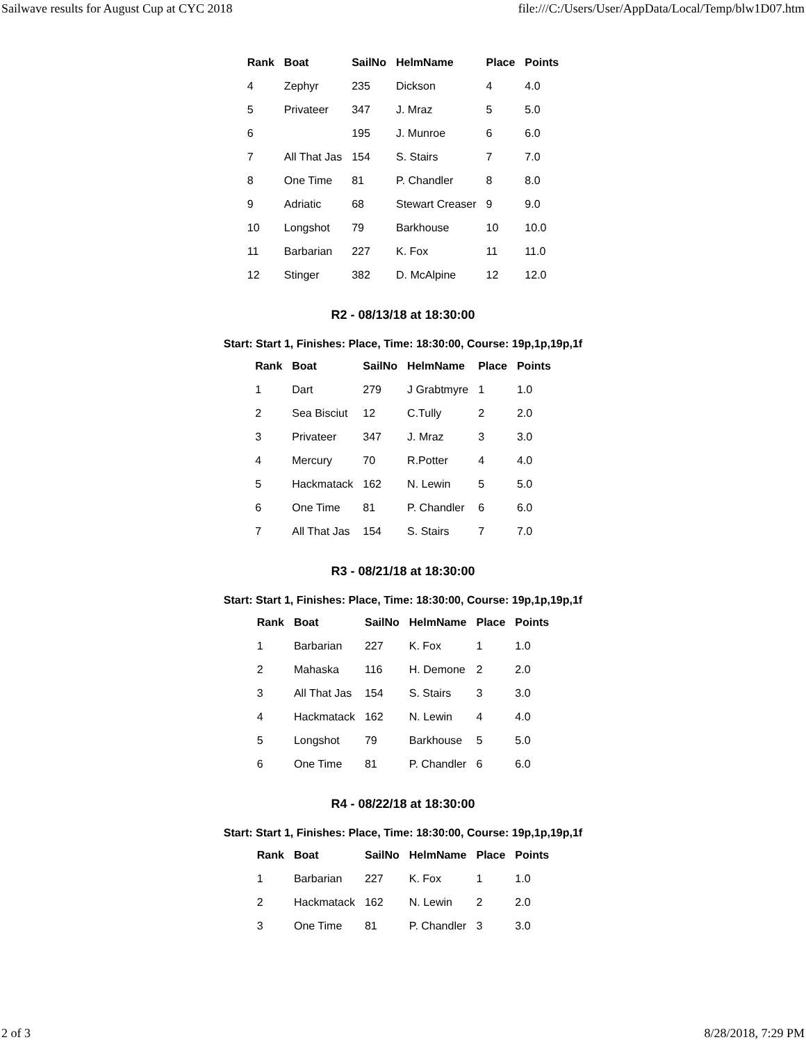Sailwave results for August Cup at CYC 2018 file:///C:/Users/User/AppData/Local/Temp/blw1D07.htm
| Rank | Boat | SailNo | HelmName | Place | Points |
| --- | --- | --- | --- | --- | --- |
| 4 | Zephyr | 235 | Dickson | 4 | 4.0 |
| 5 | Privateer | 347 | J. Mraz | 5 | 5.0 |
| 6 | | 195 | J. Munroe | 6 | 6.0 |
| 7 | All That Jas | 154 | S. Stairs | 7 | 7.0 |
| 8 | One Time | 81 | P. Chandler | 8 | 8.0 |
| 9 | Adriatic | 68 | Stewart Creaser | 9 | 9.0 |
| 10 | Longshot | 79 | Barkhouse | 10 | 10.0 |
| 11 | Barbarian | 227 | K. Fox | 11 | 11.0 |
| 12 | Stinger | 382 | D. McAlpine | 12 | 12.0 |
R2 - 08/13/18 at 18:30:00
Start: Start 1, Finishes: Place, Time: 18:30:00, Course: 19p,1p,19p,1f
| Rank | Boat | SailNo | HelmName | Place | Points |
| --- | --- | --- | --- | --- | --- |
| 1 | Dart | 279 | J Grabtmyre | 1 | 1.0 |
| 2 | Sea Bisciut | 12 | C.Tully | 2 | 2.0 |
| 3 | Privateer | 347 | J. Mraz | 3 | 3.0 |
| 4 | Mercury | 70 | R.Potter | 4 | 4.0 |
| 5 | Hackmatack | 162 | N. Lewin | 5 | 5.0 |
| 6 | One Time | 81 | P. Chandler | 6 | 6.0 |
| 7 | All That Jas | 154 | S. Stairs | 7 | 7.0 |
R3 - 08/21/18 at 18:30:00
Start: Start 1, Finishes: Place, Time: 18:30:00, Course: 19p,1p,19p,1f
| Rank | Boat | SailNo | HelmName | Place | Points |
| --- | --- | --- | --- | --- | --- |
| 1 | Barbarian | 227 | K. Fox | 1 | 1.0 |
| 2 | Mahaska | 116 | H. Demone | 2 | 2.0 |
| 3 | All That Jas | 154 | S. Stairs | 3 | 3.0 |
| 4 | Hackmatack | 162 | N. Lewin | 4 | 4.0 |
| 5 | Longshot | 79 | Barkhouse | 5 | 5.0 |
| 6 | One Time | 81 | P. Chandler | 6 | 6.0 |
R4 - 08/22/18 at 18:30:00
Start: Start 1, Finishes: Place, Time: 18:30:00, Course: 19p,1p,19p,1f
| Rank | Boat | SailNo | HelmName | Place | Points |
| --- | --- | --- | --- | --- | --- |
| 1 | Barbarian | 227 | K. Fox | 1 | 1.0 |
| 2 | Hackmatack | 162 | N. Lewin | 2 | 2.0 |
| 3 | One Time | 81 | P. Chandler | 3 | 3.0 |
2 of 3 8/28/2018, 7:29 PM